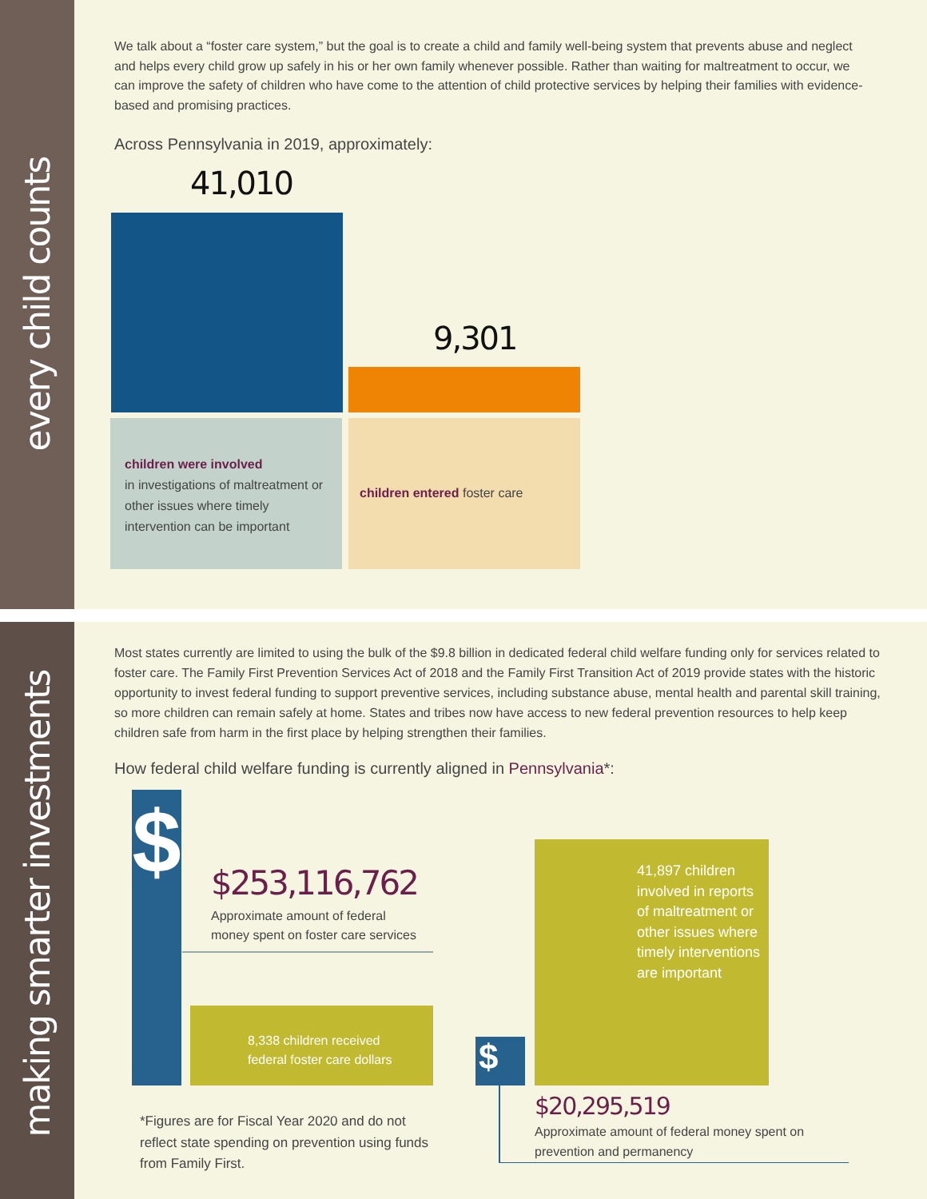every child counts
making smarter investments
We talk about a “foster care system,” but the goal is to create a child and family well-being system that prevents abuse and neglect and helps every child grow up safely in his or her own family whenever possible. Rather than waiting for maltreatment to occur, we can improve the safety of children who have come to the attention of child protective services by helping their families with evidence-based and promising practices.
Across Pennsylvania in 2019, approximately:
41,010
9,301
children were involved
in investigations of maltreatment or other issues where timely intervention can be important
children entered foster care
Most states currently are limited to using the bulk of the $9.8 billion in dedicated federal child welfare funding only for services related to foster care. The Family First Prevention Services Act of 2018 and the Family First Transition Act of 2019 provide states with the historic opportunity to invest federal funding to support preventive services, including substance abuse, mental health and parental skill training, so more children can remain safely at home. States and tribes now have access to new federal prevention resources to help keep children safe from harm in the first place by helping strengthen their families.
How federal child welfare funding is currently aligned in Pennsylvania*:
$
$253,116,762
Approximate amount of federal
money spent on foster care services
8,338 children received
federal foster care dollars
*Figures are for Fiscal Year 2020 and do not reflect state spending on prevention using funds from Family First.
41,897 children involved in reports of maltreatment or other issues where timely interventions are important
$
$20,295,519
Approximate amount of federal money spent on
prevention and permanency